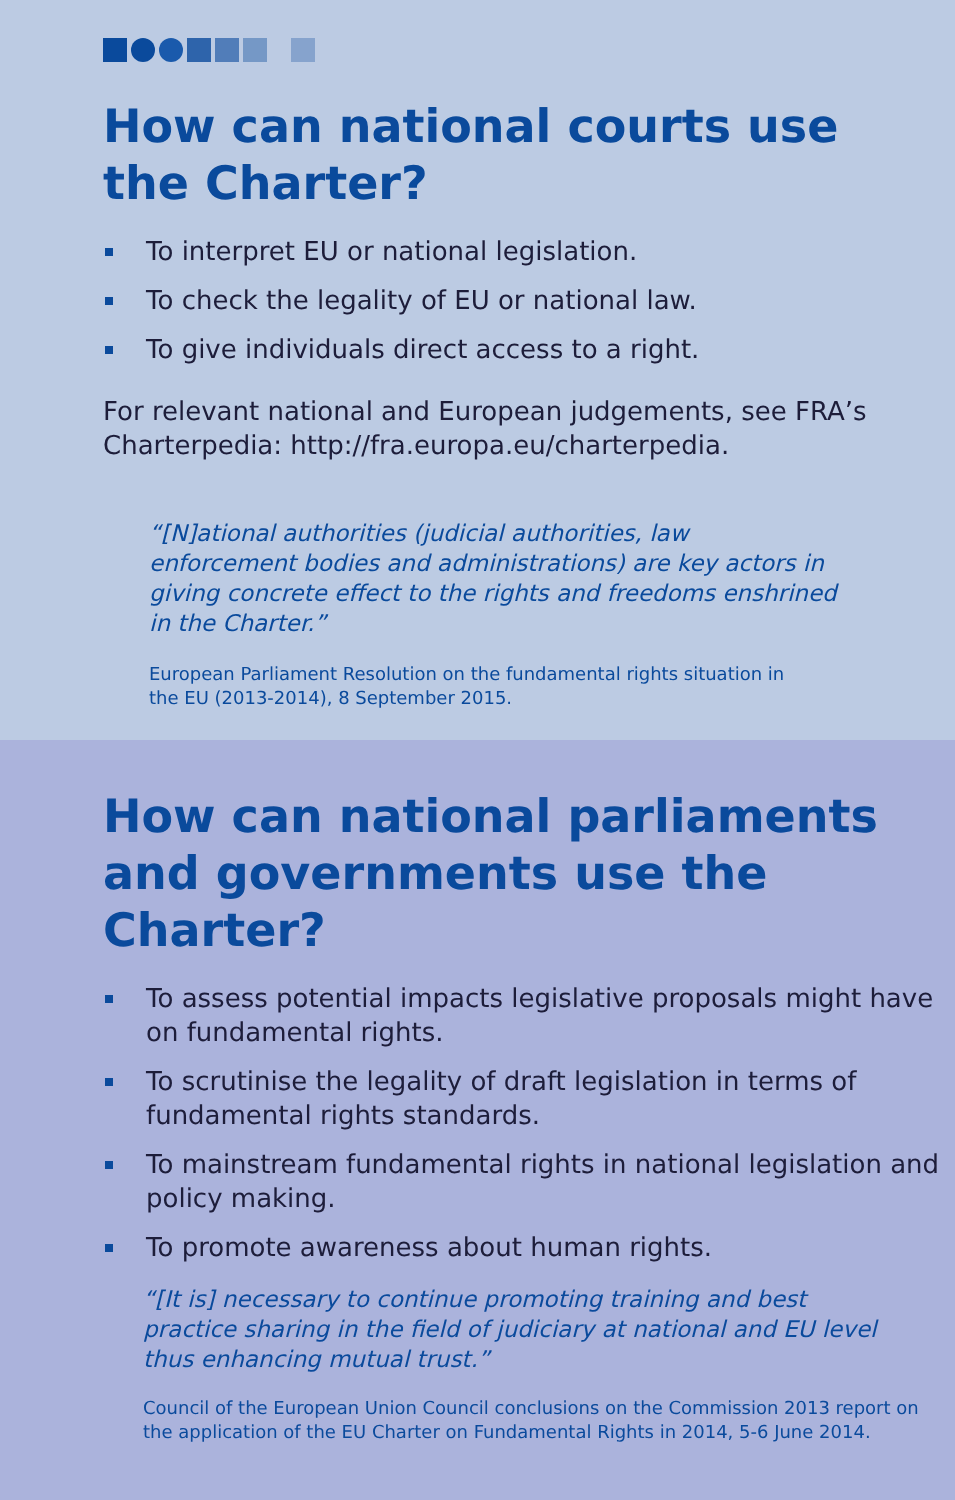How can national courts use
the Charter?
To interpret EU or national legislation.
To check the legality of EU or national law.
To give individuals direct access to a right.
For relevant national and European judgements, see FRA’s Charterpedia: http://fra.europa.eu/charterpedia.
“[N]ational authorities (judicial authorities, law enforcement bodies and administrations) are key actors in giving concrete effect to the rights and freedoms enshrined in the Charter.”
European Parliament Resolution on the fundamental rights situation in the EU (2013-2014), 8 September 2015.
How can national parliaments and governments use the Charter?
To assess potential impacts legislative proposals might have on fundamental rights.
To scrutinise the legality of draft legislation in terms of fundamental rights standards.
To mainstream fundamental rights in national legislation and policy making.
To promote awareness about human rights.
“[It is] necessary to continue promoting training and best practice sharing in the field of judiciary at national and EU level thus enhancing mutual trust.”
Council of the European Union Council conclusions on the Commission 2013 report on the application of the EU Charter on Fundamental Rights in 2014, 5-6 June 2014.